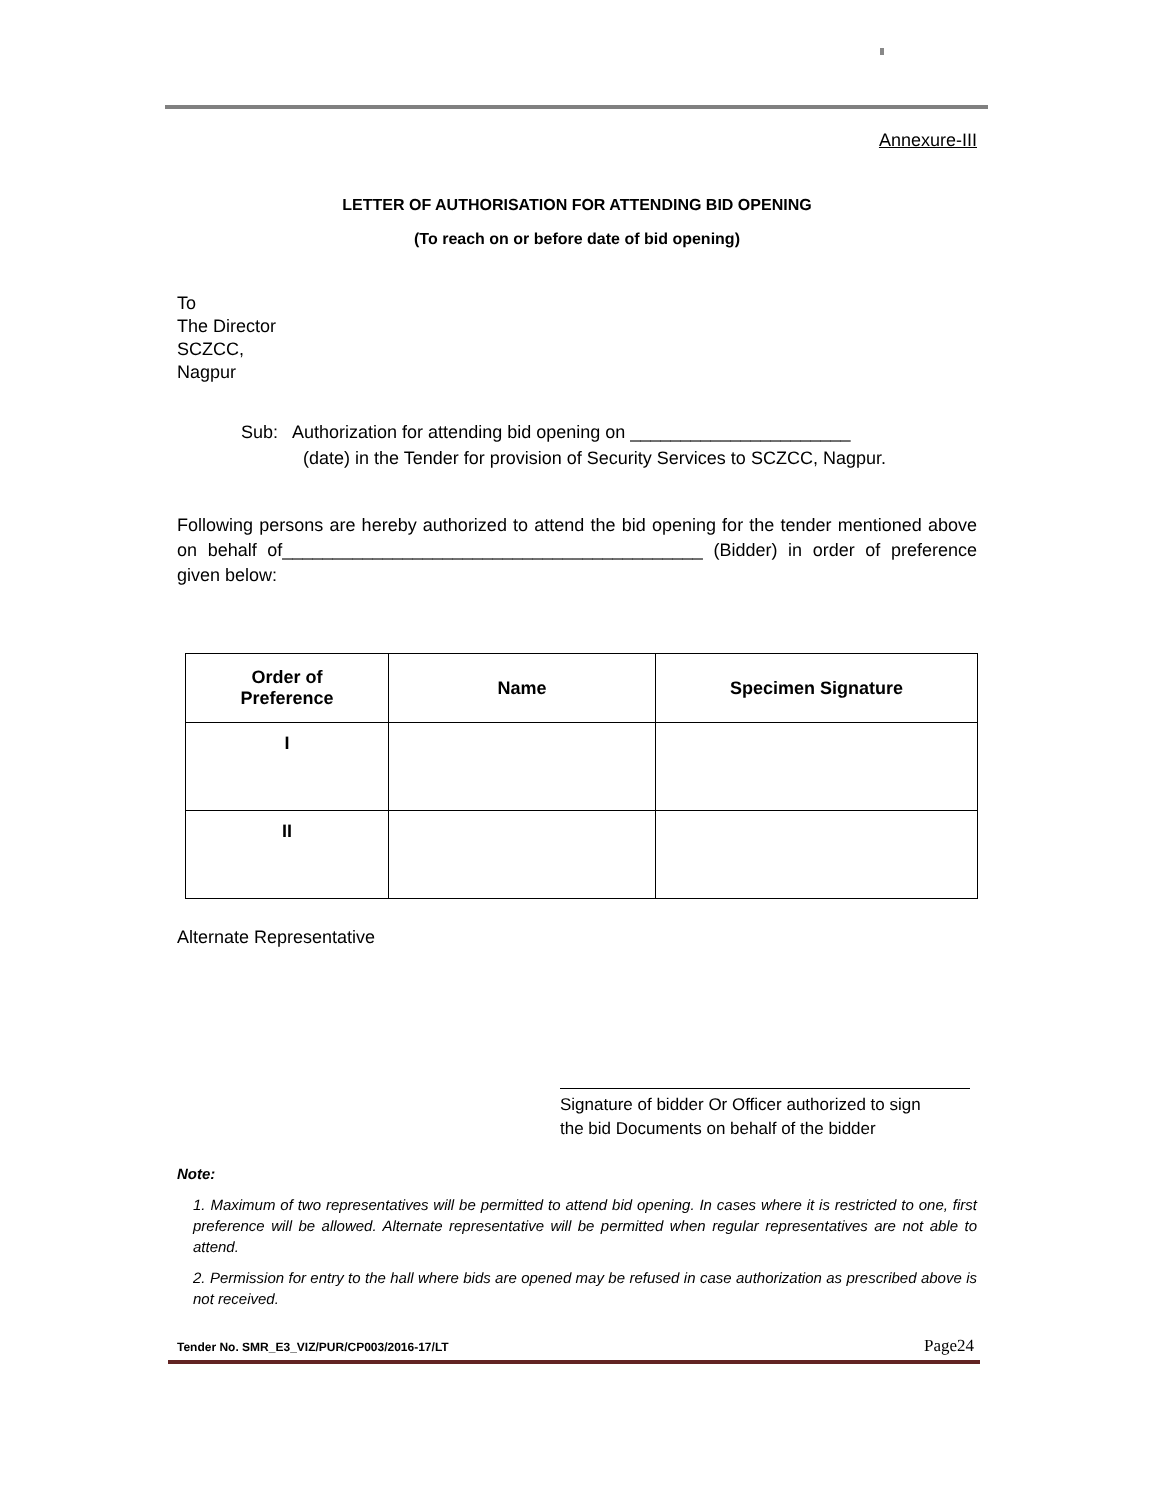Annexure-III
LETTER OF AUTHORISATION FOR ATTENDING BID OPENING
(To reach on or before date of bid opening)
To
The Director
SCZCC,
Nagpur
Sub: Authorization for attending bid opening on ______________________
(date) in the Tender for provision of Security Services to SCZCC, Nagpur.
Following persons are hereby authorized to attend the bid opening for the tender mentioned above on behalf of__________________________________________ (Bidder) in order of preference given below:
| Order of Preference | Name | Specimen Signature |
| --- | --- | --- |
| I | | |
| II | | |
Alternate Representative
Signature of bidder Or Officer authorized to sign
the bid Documents on behalf of the bidder
Note:
1. Maximum of two representatives will be permitted to attend bid opening. In cases where it is restricted to one, first preference will be allowed. Alternate representative will be permitted when regular representatives are not able to attend.
2. Permission for entry to the hall where bids are opened may be refused in case authorization as prescribed above is not received.
Tender No. SMR_E3_VIZ/PUR/CP003/2016-17/LT Page24